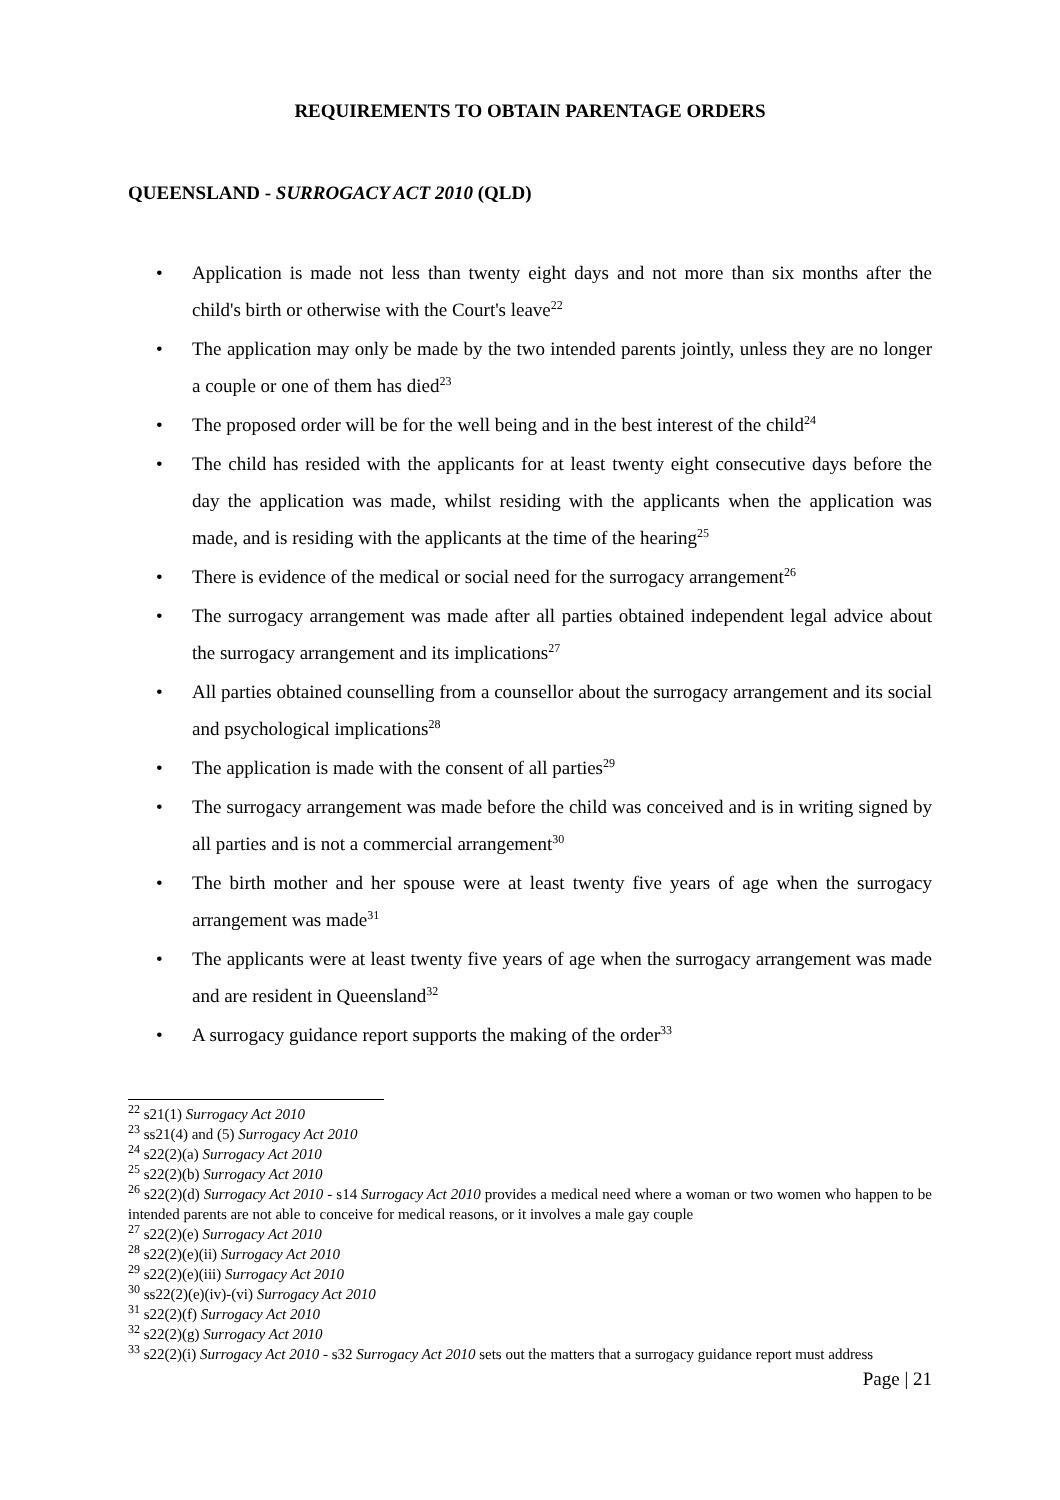REQUIREMENTS TO OBTAIN PARENTAGE ORDERS
QUEENSLAND - SURROGACY ACT 2010 (QLD)
• Application is made not less than twenty eight days and not more than six months after the child's birth or otherwise with the Court's leave<sup>22</sup>
• The application may only be made by the two intended parents jointly, unless they are no longer a couple or one of them has died<sup>23</sup>
• The proposed order will be for the well being and in the best interest of the child<sup>24</sup>
• The child has resided with the applicants for at least twenty eight consecutive days before the day the application was made, whilst residing with the applicants when the application was made, and is residing with the applicants at the time of the hearing<sup>25</sup>
• There is evidence of the medical or social need for the surrogacy arrangement<sup>26</sup>
• The surrogacy arrangement was made after all parties obtained independent legal advice about the surrogacy arrangement and its implications<sup>27</sup>
• All parties obtained counselling from a counsellor about the surrogacy arrangement and its social and psychological implications<sup>28</sup>
• The application is made with the consent of all parties<sup>29</sup>
• The surrogacy arrangement was made before the child was conceived and is in writing signed by all parties and is not a commercial arrangement<sup>30</sup>
• The birth mother and her spouse were at least twenty five years of age when the surrogacy arrangement was made<sup>31</sup>
• The applicants were at least twenty five years of age when the surrogacy arrangement was made and are resident in Queensland<sup>32</sup>
• A surrogacy guidance report supports the making of the order<sup>33</sup>
<sup>22</sup> s21(1) Surrogacy Act 2010
<sup>23</sup> ss21(4) and (5) Surrogacy Act 2010
<sup>24</sup> s22(2)(a) Surrogacy Act 2010
<sup>25</sup> s22(2)(b) Surrogacy Act 2010
<sup>26</sup> s22(2)(d) Surrogacy Act 2010 - s14 Surrogacy Act 2010 provides a medical need where a woman or two women who happen to be intended parents are not able to conceive for medical reasons, or it involves a male gay couple
<sup>27</sup> s22(2)(e) Surrogacy Act 2010
<sup>28</sup> s22(2)(e)(ii) Surrogacy Act 2010
<sup>29</sup> s22(2)(e)(iii) Surrogacy Act 2010
<sup>30</sup> ss22(2)(e)(iv)-(vi) Surrogacy Act 2010
<sup>31</sup> s22(2)(f) Surrogacy Act 2010
<sup>32</sup> s22(2)(g) Surrogacy Act 2010
<sup>33</sup> s22(2)(i) Surrogacy Act 2010 - s32 Surrogacy Act 2010 sets out the matters that a surrogacy guidance report must address
Page | 21